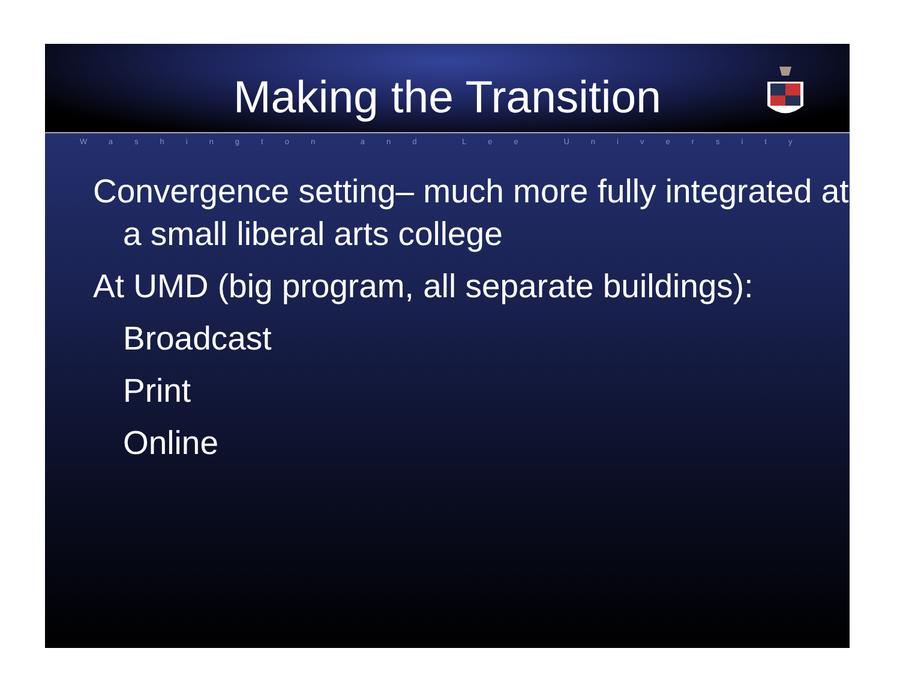Making the Transition
Washington and Lee University
Convergence setting– much more fully integrated at a small liberal arts college
At UMD (big program, all separate buildings):
Broadcast
Print
Online